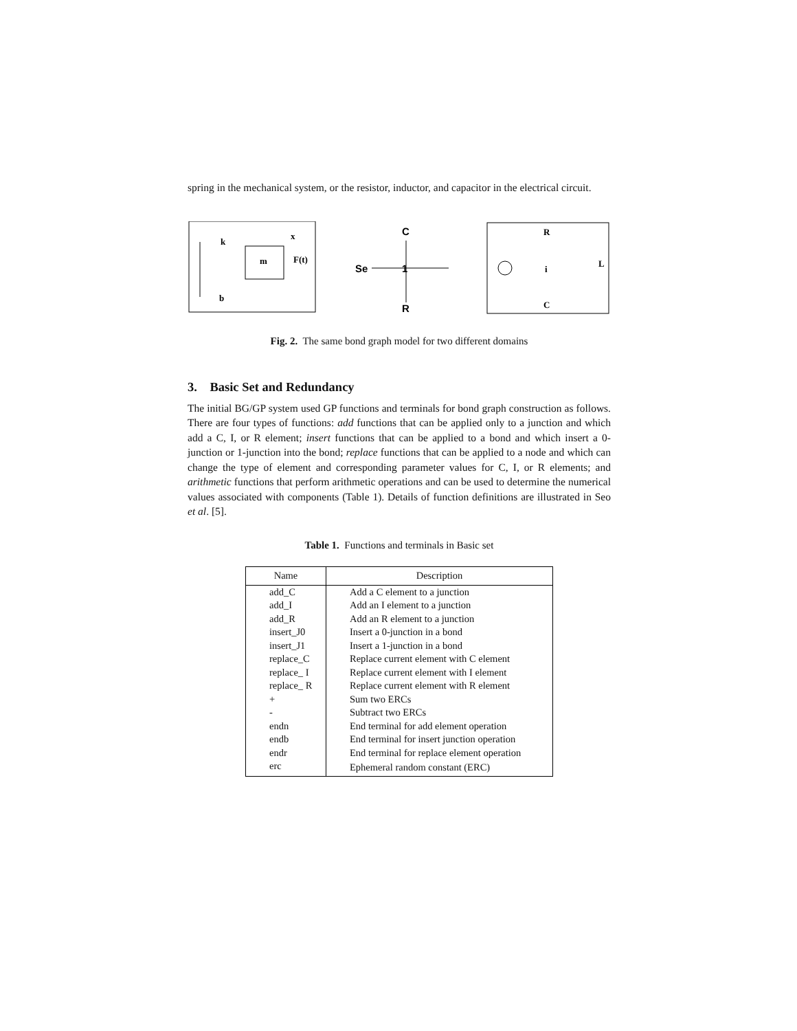spring in the mechanical system, or the resistor, inductor, and capacitor in the electrical circuit.
m
k
b
x
F(t)
Se
1
C
R
R
i
L
C
Fig. 2. The same bond graph model for two different domains
3. Basic Set and Redundancy
The initial BG/GP system used GP functions and terminals for bond graph construction as follows. There are four types of functions: add functions that can be applied only to a junction and which add a C, I, or R element; insert functions that can be applied to a bond and which insert a 0-junction or 1-junction into the bond; replace functions that can be applied to a node and which can change the type of element and corresponding parameter values for C, I, or R elements; and arithmetic functions that perform arithmetic operations and can be used to determine the numerical values associated with components (Table 1). Details of function definitions are illustrated in Seo et al. [5].
Table 1. Functions and terminals in Basic set
| Name | Description |
| --- | --- |
| add_C | Add a C element to a junction |
| add_I | Add an I element to a junction |
| add_R | Add an R element to a junction |
| insert_J0 | Insert a 0-junction in a bond |
| insert_J1 | Insert a 1-junction in a bond |
| replace_C | Replace current element with C element |
| replace_ I | Replace current element with I element |
| replace_ R | Replace current element with R element |
| + | Sum two ERCs |
| - | Subtract two ERCs |
| endn | End terminal for add element operation |
| endb | End terminal for insert junction operation |
| endr | End terminal for replace element operation |
| erc | Ephemeral random constant (ERC) |